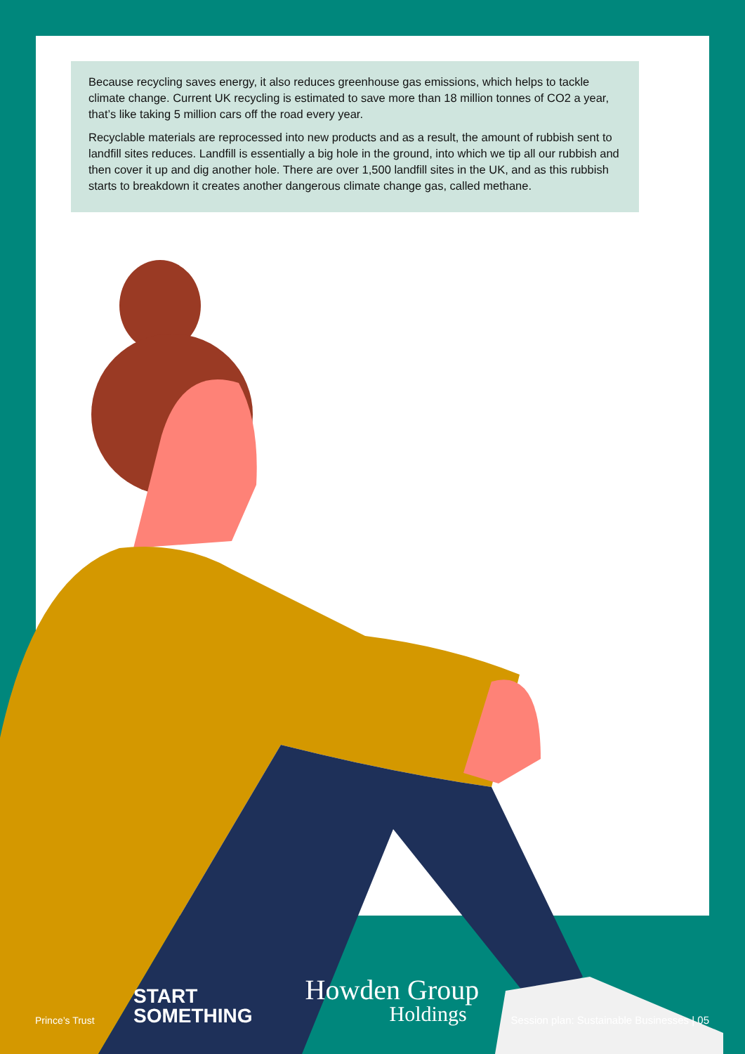Because recycling saves energy, it also reduces greenhouse gas emissions, which helps to tackle climate change. Current UK recycling is estimated to save more than 18 million tonnes of CO2 a year, that’s like taking 5 million cars off the road every year.
Recyclable materials are reprocessed into new products and as a result, the amount of rubbish sent to landfill sites reduces. Landfill is essentially a big hole in the ground, into which we tip all our rubbish and then cover it up and dig another hole. There are over 1,500 landfill sites in the UK, and as this rubbish starts to breakdown it creates another dangerous climate change gas, called methane.
Prince’s Trust
START
SOMETHING
Howden Group
Holdings
Session plan: Sustainable Businesses | 05